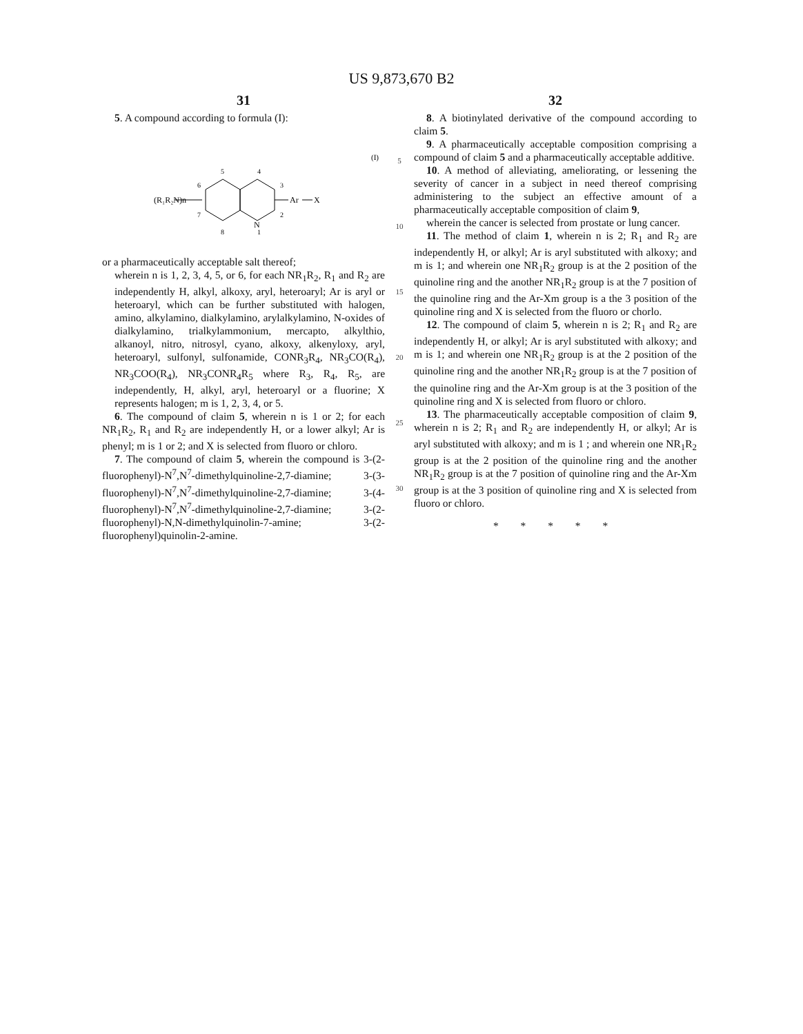US 9,873,670 B2
31
5. A compound according to formula (I):
(I)
(R₁R₂N)n
Ar
X
N
5
4
6
3
7
2
8
1
or a pharmaceutically acceptable salt thereof;
wherein n is 1, 2, 3, 4, 5, or 6, for each NR<sub>1</sub>R<sub>2</sub>, R<sub>1</sub> and R<sub>2</sub> are independently H, alkyl, alkoxy, aryl, heteroaryl; Ar is aryl or heteroaryl, which can be further substituted with halogen, amino, alkylamino, dialkylamino, arylalkylamino, N-oxides of dialkylamino, trialkylammonium, mercapto, alkylthio, alkanoyl, nitro, nitrosyl, cyano, alkoxy, alkenyloxy, aryl, heteroaryl, sulfonyl, sulfonamide, CONR<sub>3</sub>R<sub>4</sub>, NR<sub>3</sub>CO(R<sub>4</sub>), NR<sub>3</sub>COO(R<sub>4</sub>), NR<sub>3</sub>CONR<sub>4</sub>R<sub>5</sub> where R<sub>3</sub>, R<sub>4</sub>, R<sub>5</sub>, are independently, H, alkyl, aryl, heteroaryl or a fluorine; X represents halogen; m is 1, 2, 3, 4, or 5.
6. The compound of claim 5, wherein n is 1 or 2; for each NR<sub>1</sub>R<sub>2</sub>, R<sub>1</sub> and R<sub>2</sub> are independently H, or a lower alkyl; Ar is phenyl; m is 1 or 2; and X is selected from fluoro or chloro.
7. The compound of claim 5, wherein the compound is 3-(2-fluorophenyl)-N<sup>7</sup>,N<sup>7</sup>-dimethylquinoline-2,7-diamine; 3-(3-fluorophenyl)-N<sup>7</sup>,N<sup>7</sup>-dimethylquinoline-2,7-diamine; 3-(4-fluorophenyl)-N<sup>7</sup>,N<sup>7</sup>-dimethylquinoline-2,7-diamine; 3-(2-fluorophenyl)-N,N-dimethylquinolin-7-amine; 3-(2-fluorophenyl)quinolin-2-amine.
5
10
15
20
25
30
32
8. A biotinylated derivative of the compound according to claim 5.
9. A pharmaceutically acceptable composition comprising a compound of claim 5 and a pharmaceutically acceptable additive.
10. A method of alleviating, ameliorating, or lessening the severity of cancer in a subject in need thereof comprising administering to the subject an effective amount of a pharmaceutically acceptable composition of claim 9,
wherein the cancer is selected from prostate or lung cancer.
11. The method of claim 1, wherein n is 2; R<sub>1</sub> and R<sub>2</sub> are independently H, or alkyl; Ar is aryl substituted with alkoxy; and m is 1; and wherein one NR<sub>1</sub>R<sub>2</sub> group is at the 2 position of the quinoline ring and the another NR<sub>1</sub>R<sub>2</sub> group is at the 7 position of the quinoline ring and the Ar-Xm group is a the 3 position of the quinoline ring and X is selected from the fluoro or chorlo.
12. The compound of claim 5, wherein n is 2; R<sub>1</sub> and R<sub>2</sub> are independently H, or alkyl; Ar is aryl substituted with alkoxy; and m is 1; and wherein one NR<sub>1</sub>R<sub>2</sub> group is at the 2 position of the quinoline ring and the another NR<sub>1</sub>R<sub>2</sub> group is at the 7 position of the quinoline ring and the Ar-Xm group is at the 3 position of the quinoline ring and X is selected from fluoro or chloro.
13. The pharmaceutically acceptable composition of claim 9, wherein n is 2; R<sub>1</sub> and R<sub>2</sub> are independently H, or alkyl; Ar is aryl substituted with alkoxy; and m is 1 ; and wherein one NR<sub>1</sub>R<sub>2</sub> group is at the 2 position of the quinoline ring and the another NR<sub>1</sub>R<sub>2</sub> group is at the 7 position of quinoline ring and the Ar-Xm group is at the 3 position of quinoline ring and X is selected from fluoro or chloro.
* * * * *